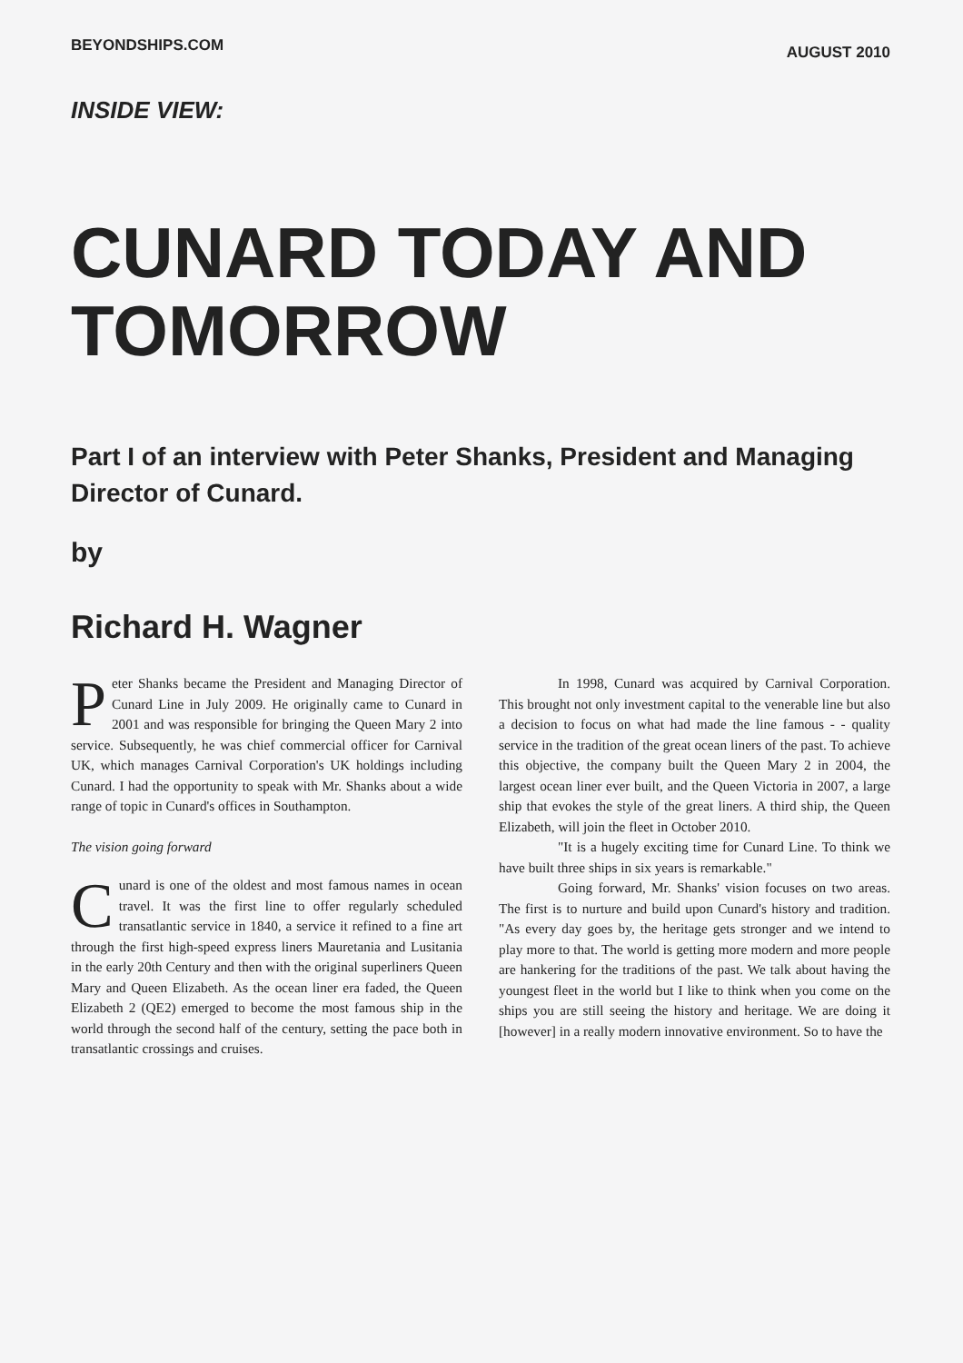BEYONDSHIPS.COM AUGUST 2010
INSIDE VIEW:
CUNARD TODAY AND TOMORROW
Part I of an interview with Peter Shanks, President and Managing Director of Cunard.
by
Richard H. Wagner
Peter Shanks became the President and Managing Director of Cunard Line in July 2009. He originally came to Cunard in 2001 and was responsible for bringing the Queen Mary 2 into service. Subsequently, he was chief commercial officer for Carnival UK, which manages Carnival Corporation's UK holdings including Cunard. I had the opportunity to speak with Mr. Shanks about a wide range of topic in Cunard's offices in Southampton.
The vision going forward
Cunard is one of the oldest and most famous names in ocean travel. It was the first line to offer regularly scheduled transatlantic service in 1840, a service it refined to a fine art through the first high-speed express liners Mauretania and Lusitania in the early 20th Century and then with the original superliners Queen Mary and Queen Elizabeth. As the ocean liner era faded, the Queen Elizabeth 2 (QE2) emerged to become the most famous ship in the world through the second half of the century, setting the pace both in transatlantic crossings and cruises.
In 1998, Cunard was acquired by Carnival Corporation. This brought not only investment capital to the venerable line but also a decision to focus on what had made the line famous - - quality service in the tradition of the great ocean liners of the past. To achieve this objective, the company built the Queen Mary 2 in 2004, the largest ocean liner ever built, and the Queen Victoria in 2007, a large ship that evokes the style of the great liners. A third ship, the Queen Elizabeth, will join the fleet in October 2010.
"It is a hugely exciting time for Cunard Line. To think we have built three ships in six years is remarkable."
Going forward, Mr. Shanks' vision focuses on two areas. The first is to nurture and build upon Cunard's history and tradition. "As every day goes by, the heritage gets stronger and we intend to play more to that. The world is getting more modern and more people are hankering for the traditions of the past. We talk about having the youngest fleet in the world but I like to think when you come on the ships you are still seeing the history and heritage. We are doing it [however] in a really modern innovative environment. So to have the